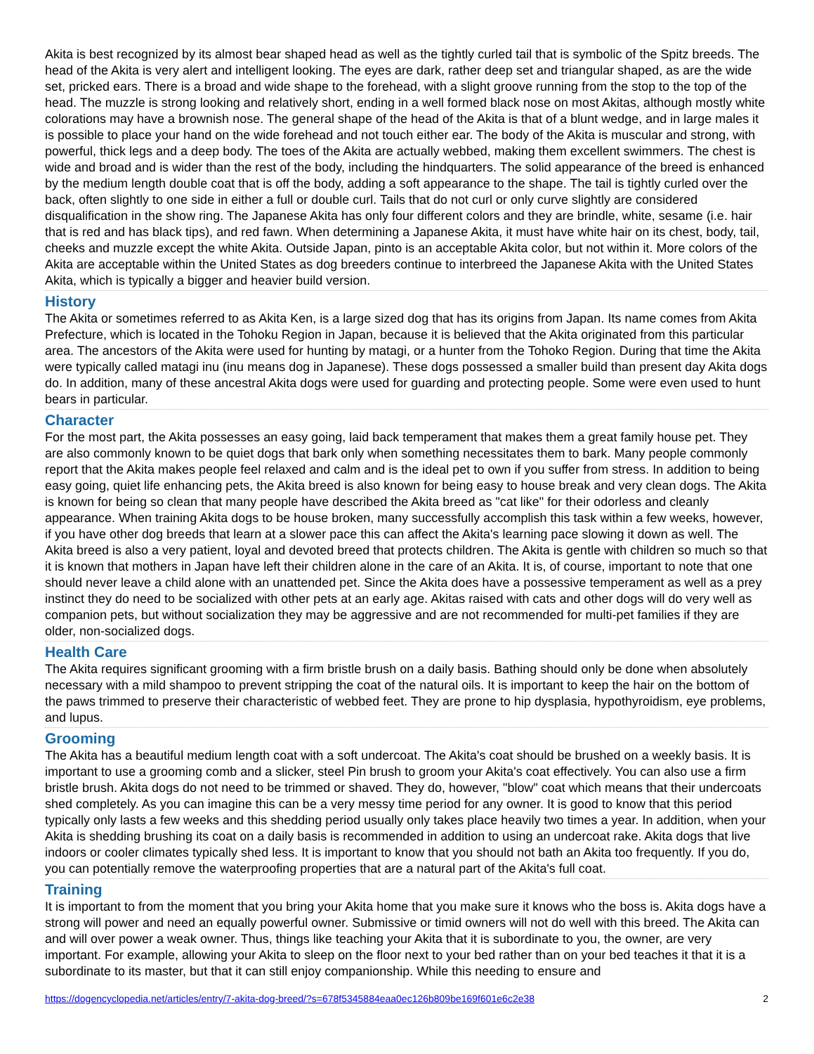Akita is best recognized by its almost bear shaped head as well as the tightly curled tail that is symbolic of the Spitz breeds. The head of the Akita is very alert and intelligent looking. The eyes are dark, rather deep set and triangular shaped, as are the wide set, pricked ears. There is a broad and wide shape to the forehead, with a slight groove running from the stop to the top of the head. The muzzle is strong looking and relatively short, ending in a well formed black nose on most Akitas, although mostly white colorations may have a brownish nose. The general shape of the head of the Akita is that of a blunt wedge, and in large males it is possible to place your hand on the wide forehead and not touch either ear. The body of the Akita is muscular and strong, with powerful, thick legs and a deep body. The toes of the Akita are actually webbed, making them excellent swimmers. The chest is wide and broad and is wider than the rest of the body, including the hindquarters. The solid appearance of the breed is enhanced by the medium length double coat that is off the body, adding a soft appearance to the shape. The tail is tightly curled over the back, often slightly to one side in either a full or double curl. Tails that do not curl or only curve slightly are considered disqualification in the show ring. The Japanese Akita has only four different colors and they are brindle, white, sesame (i.e. hair that is red and has black tips), and red fawn. When determining a Japanese Akita, it must have white hair on its chest, body, tail, cheeks and muzzle except the white Akita. Outside Japan, pinto is an acceptable Akita color, but not within it. More colors of the Akita are acceptable within the United States as dog breeders continue to interbreed the Japanese Akita with the United States Akita, which is typically a bigger and heavier build version.
History
The Akita or sometimes referred to as Akita Ken, is a large sized dog that has its origins from Japan. Its name comes from Akita Prefecture, which is located in the Tohoku Region in Japan, because it is believed that the Akita originated from this particular area. The ancestors of the Akita were used for hunting by matagi, or a hunter from the Tohoko Region. During that time the Akita were typically called matagi inu (inu means dog in Japanese). These dogs possessed a smaller build than present day Akita dogs do. In addition, many of these ancestral Akita dogs were used for guarding and protecting people. Some were even used to hunt bears in particular.
Character
For the most part, the Akita possesses an easy going, laid back temperament that makes them a great family house pet. They are also commonly known to be quiet dogs that bark only when something necessitates them to bark. Many people commonly report that the Akita makes people feel relaxed and calm and is the ideal pet to own if you suffer from stress. In addition to being easy going, quiet life enhancing pets, the Akita breed is also known for being easy to house break and very clean dogs. The Akita is known for being so clean that many people have described the Akita breed as "cat like" for their odorless and cleanly appearance. When training Akita dogs to be house broken, many successfully accomplish this task within a few weeks, however, if you have other dog breeds that learn at a slower pace this can affect the Akita's learning pace slowing it down as well. The Akita breed is also a very patient, loyal and devoted breed that protects children. The Akita is gentle with children so much so that it is known that mothers in Japan have left their children alone in the care of an Akita. It is, of course, important to note that one should never leave a child alone with an unattended pet. Since the Akita does have a possessive temperament as well as a prey instinct they do need to be socialized with other pets at an early age. Akitas raised with cats and other dogs will do very well as companion pets, but without socialization they may be aggressive and are not recommended for multi-pet families if they are older, non-socialized dogs.
Health Care
The Akita requires significant grooming with a firm bristle brush on a daily basis. Bathing should only be done when absolutely necessary with a mild shampoo to prevent stripping the coat of the natural oils. It is important to keep the hair on the bottom of the paws trimmed to preserve their characteristic of webbed feet. They are prone to hip dysplasia, hypothyroidism, eye problems, and lupus.
Grooming
The Akita has a beautiful medium length coat with a soft undercoat. The Akita's coat should be brushed on a weekly basis. It is important to use a grooming comb and a slicker, steel Pin brush to groom your Akita's coat effectively. You can also use a firm bristle brush. Akita dogs do not need to be trimmed or shaved. They do, however, "blow" coat which means that their undercoats shed completely. As you can imagine this can be a very messy time period for any owner. It is good to know that this period typically only lasts a few weeks and this shedding period usually only takes place heavily two times a year. In addition, when your Akita is shedding brushing its coat on a daily basis is recommended in addition to using an undercoat rake. Akita dogs that live indoors or cooler climates typically shed less. It is important to know that you should not bath an Akita too frequently. If you do, you can potentially remove the waterproofing properties that are a natural part of the Akita's full coat.
Training
It is important to from the moment that you bring your Akita home that you make sure it knows who the boss is. Akita dogs have a strong will power and need an equally powerful owner. Submissive or timid owners will not do well with this breed. The Akita can and will over power a weak owner. Thus, things like teaching your Akita that it is subordinate to you, the owner, are very important. For example, allowing your Akita to sleep on the floor next to your bed rather than on your bed teaches it that it is a subordinate to its master, but that it can still enjoy companionship. While this needing to ensure and
https://dogencyclopedia.net/articles/entry/7-akita-dog-breed/?s=678f5345884eaa0ec126b809be169f601e6c2e38 2